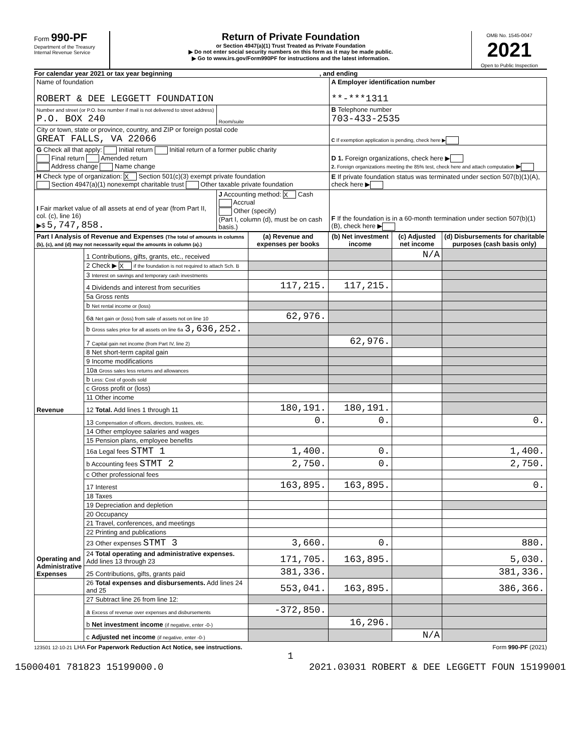Form 990-PF
Department of the Treasury
Internal Revenue Service
Return of Private Foundation
or Section 4947(a)(1) Trust Treated as Private Foundation
▶ Do not enter social security numbers on this form as it may be made public.
▶ Go to www.irs.gov/Form990PF for instructions and the latest information.
OMB No. 1545-0047
2021
Open to Public Inspection
For calendar year 2021 or tax year beginning , and ending
| Name of foundation ROBERT & DEE LEGGETT FOUNDATION | | A Employer identification number **-***1311 |
| Number and street (or P.O. box number if mail is not delivered to street address) P.O. BOX 240 | Room/suite | B Telephone number 703-433-2535 |
| City or town, state or province, country, and ZIP or foreign postal code GREAT FALLS, VA 22066 | | C If exemption application is pending, check here ▶ |
| G Check all that apply: Initial return Initial return of a former public charity Final return Amended return Address change Name change | | D 1. Foreign organizations, check here ▶ 2. Foreign organizations meeting the 85% test, check here and attach computation ▶ |
| H Check type of organization: X Section 501(c)(3) exempt private foundation Section 4947(a)(1) nonexempt charitable trust Other taxable private foundation | | E If private foundation status was terminated under section 507(b)(1)(A), check here ▶ |
| I Fair market value of all assets at end of year (from Part II, col. (c), line 16) ▶$ 5,747,858. | J Accounting method: X Cash Accrual Other (specify) (Part I, column (d), must be on cash basis.) | F If the foundation is in a 60-month termination under section 507(b)(1)(B), check here ▶ |
| Part I Analysis of Revenue and Expenses (The total of amounts in columns (b), (c), and (d) may not necessarily equal the amounts in column (a).) | | (a) Revenue and expenses per books | (b) Net investment income | (c) Adjusted net income | (d) Disbursements for charitable purposes (cash basis only) |
| --- | --- | --- | --- | --- | --- |
| Revenue | 1 Contributions, gifts, grants, etc., received | | | N/A | |
| | 2 Check ▶ X if the foundation is not required to attach Sch. B | | | | |
| | 3 Interest on savings and temporary cash investments | | | | |
| | 4 Dividends and interest from securities | 117,215. | 117,215. | | |
| | 5a Gross rents | | | | |
| | b Net rental income or (loss) | | | | |
| | 6a Net gain or (loss) from sale of assets not on line 10 | 62,976. | | | |
| | b Gross sales price for all assets on line 6a 3,636,252. | | | | |
| | 7 Capital gain net income (from Part IV, line 2) | | 62,976. | | |
| | 8 Net short-term capital gain | | | | |
| | 9 Income modifications | | | | |
| | 10a Gross sales less returns and allowances | | | | |
| | b Less: Cost of goods sold | | | | |
| | c Gross profit or (loss) | | | | |
| | 11 Other income | | | | |
| | 12 Total. Add lines 1 through 11 | 180,191. | 180,191. | | |
| Operating and Administrative Expenses | 13 Compensation of officers, directors, trustees, etc. | 0. | 0. | | 0. |
| | 14 Other employee salaries and wages | | | | |
| | 15 Pension plans, employee benefits | | | | |
| | 16a Legal fees STMT 1 | 1,400. | 0. | | 1,400. |
| | b Accounting fees STMT 2 | 2,750. | 0. | | 2,750. |
| | c Other professional fees | | | | |
| | 17 Interest | 163,895. | 163,895. | | 0. |
| | 18 Taxes | | | | |
| | 19 Depreciation and depletion | | | | |
| | 20 Occupancy | | | | |
| | 21 Travel, conferences, and meetings | | | | |
| | 22 Printing and publications | | | | |
| | 23 Other expenses STMT 3 | 3,660. | 0. | | 880. |
| | 24 Total operating and administrative expenses. Add lines 13 through 23 | 171,705. | 163,895. | | 5,030. |
| | 25 Contributions, gifts, grants paid | 381,336. | | | 381,336. |
| | 26 Total expenses and disbursements. Add lines 24 and 25 | 553,041. | 163,895. | | 386,366. |
| | 27 Subtract line 26 from line 12: | | | | |
| | a Excess of revenue over expenses and disbursements | -372,850. | | | |
| | b Net investment income (if negative, enter -0-) | | 16,296. | | |
| | c Adjusted net income (if negative, enter -0-) | | | N/A | |
123501 12-10-21 LHA For Paperwork Reduction Act Notice, see instructions. Form 990-PF (2021)
1
15000401 781823 15199000.0 2021.03031 ROBERT & DEE LEGGETT FOUN 15199001